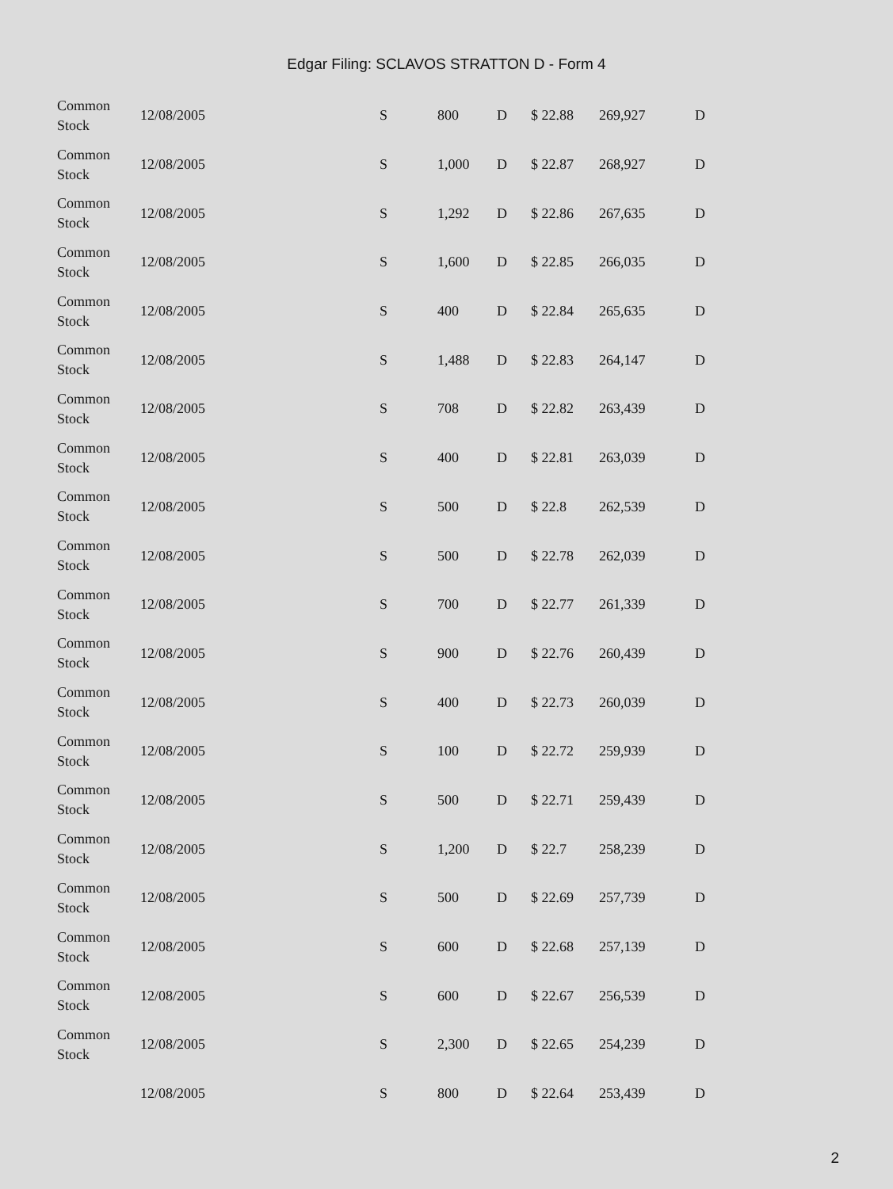Edgar Filing: SCLAVOS STRATTON D - Form 4
| Common Stock | 12/08/2005 | S | 800 | D | $ 22.88 | 269,927 | D |
| Common Stock | 12/08/2005 | S | 1,000 | D | $ 22.87 | 268,927 | D |
| Common Stock | 12/08/2005 | S | 1,292 | D | $ 22.86 | 267,635 | D |
| Common Stock | 12/08/2005 | S | 1,600 | D | $ 22.85 | 266,035 | D |
| Common Stock | 12/08/2005 | S | 400 | D | $ 22.84 | 265,635 | D |
| Common Stock | 12/08/2005 | S | 1,488 | D | $ 22.83 | 264,147 | D |
| Common Stock | 12/08/2005 | S | 708 | D | $ 22.82 | 263,439 | D |
| Common Stock | 12/08/2005 | S | 400 | D | $ 22.81 | 263,039 | D |
| Common Stock | 12/08/2005 | S | 500 | D | $ 22.8 | 262,539 | D |
| Common Stock | 12/08/2005 | S | 500 | D | $ 22.78 | 262,039 | D |
| Common Stock | 12/08/2005 | S | 700 | D | $ 22.77 | 261,339 | D |
| Common Stock | 12/08/2005 | S | 900 | D | $ 22.76 | 260,439 | D |
| Common Stock | 12/08/2005 | S | 400 | D | $ 22.73 | 260,039 | D |
| Common Stock | 12/08/2005 | S | 100 | D | $ 22.72 | 259,939 | D |
| Common Stock | 12/08/2005 | S | 500 | D | $ 22.71 | 259,439 | D |
| Common Stock | 12/08/2005 | S | 1,200 | D | $ 22.7 | 258,239 | D |
| Common Stock | 12/08/2005 | S | 500 | D | $ 22.69 | 257,739 | D |
| Common Stock | 12/08/2005 | S | 600 | D | $ 22.68 | 257,139 | D |
| Common Stock | 12/08/2005 | S | 600 | D | $ 22.67 | 256,539 | D |
| Common Stock | 12/08/2005 | S | 2,300 | D | $ 22.65 | 254,239 | D |
| | 12/08/2005 | S | 800 | D | $ 22.64 | 253,439 | D |
2